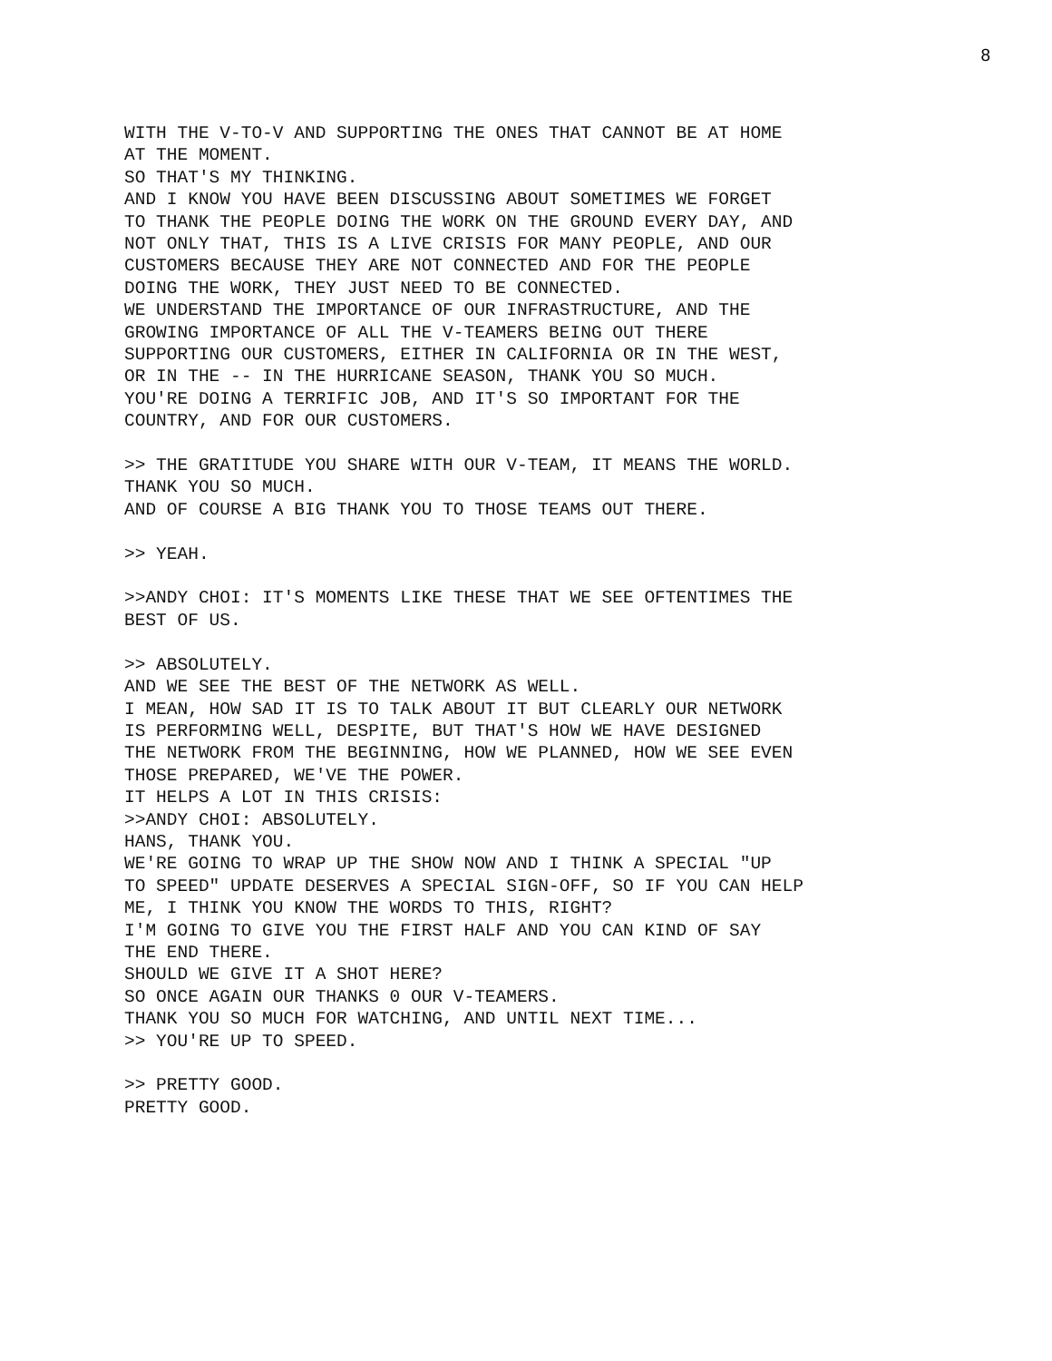8
WITH THE V-TO-V AND SUPPORTING THE ONES THAT CANNOT BE AT HOME AT THE MOMENT. SO THAT'S MY THINKING. AND I KNOW YOU HAVE BEEN DISCUSSING ABOUT SOMETIMES WE FORGET TO THANK THE PEOPLE DOING THE WORK ON THE GROUND EVERY DAY, AND NOT ONLY THAT, THIS IS A LIVE CRISIS FOR MANY PEOPLE, AND OUR CUSTOMERS BECAUSE THEY ARE NOT CONNECTED AND FOR THE PEOPLE DOING THE WORK, THEY JUST NEED TO BE CONNECTED. WE UNDERSTAND THE IMPORTANCE OF OUR INFRASTRUCTURE, AND THE GROWING IMPORTANCE OF ALL THE V-TEAMERS BEING OUT THERE SUPPORTING OUR CUSTOMERS, EITHER IN CALIFORNIA OR IN THE WEST, OR IN THE -- IN THE HURRICANE SEASON, THANK YOU SO MUCH. YOU'RE DOING A TERRIFIC JOB, AND IT'S SO IMPORTANT FOR THE COUNTRY, AND FOR OUR CUSTOMERS.
>> THE GRATITUDE YOU SHARE WITH OUR V-TEAM, IT MEANS THE WORLD. THANK YOU SO MUCH. AND OF COURSE A BIG THANK YOU TO THOSE TEAMS OUT THERE.
>> YEAH.
>>ANDY CHOI: IT'S MOMENTS LIKE THESE THAT WE SEE OFTENTIMES THE BEST OF US.
>> ABSOLUTELY. AND WE SEE THE BEST OF THE NETWORK AS WELL. I MEAN, HOW SAD IT IS TO TALK ABOUT IT BUT CLEARLY OUR NETWORK IS PERFORMING WELL, DESPITE, BUT THAT'S HOW WE HAVE DESIGNED THE NETWORK FROM THE BEGINNING, HOW WE PLANNED, HOW WE SEE EVEN THOSE PREPARED, WE'VE THE POWER. IT HELPS A LOT IN THIS CRISIS: >>ANDY CHOI: ABSOLUTELY. HANS, THANK YOU. WE'RE GOING TO WRAP UP THE SHOW NOW AND I THINK A SPECIAL "UP TO SPEED" UPDATE DESERVES A SPECIAL SIGN-OFF, SO IF YOU CAN HELP ME, I THINK YOU KNOW THE WORDS TO THIS, RIGHT? I'M GOING TO GIVE YOU THE FIRST HALF AND YOU CAN KIND OF SAY THE END THERE. SHOULD WE GIVE IT A SHOT HERE? SO ONCE AGAIN OUR THANKS 0 OUR V-TEAMERS. THANK YOU SO MUCH FOR WATCHING, AND UNTIL NEXT TIME... >> YOU'RE UP TO SPEED.
>> PRETTY GOOD. PRETTY GOOD.